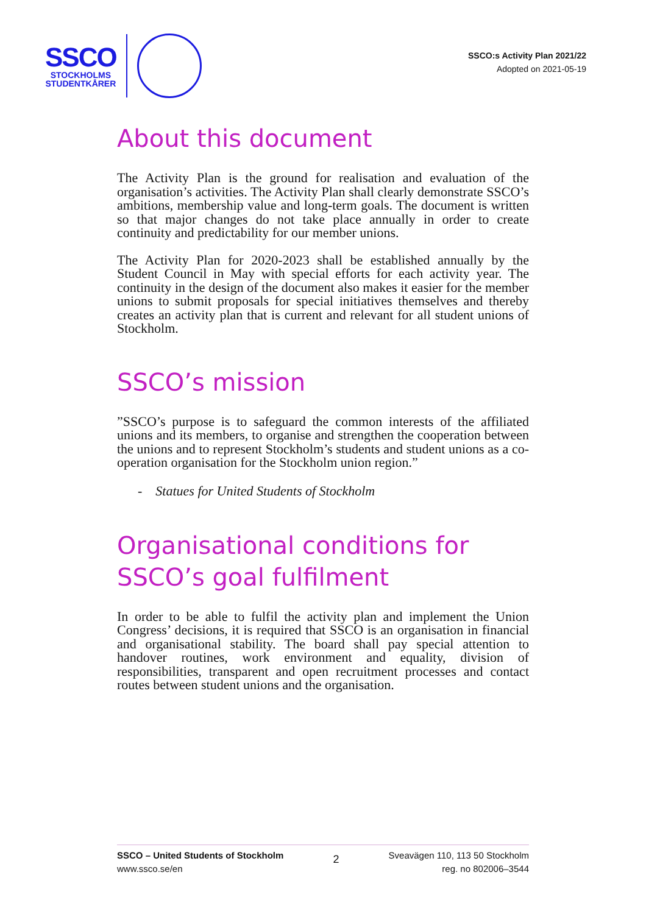SSCO
STOCKHOLMS
STUDENTKÅRER
SSCO:s Activity Plan 2021/22
Adopted on 2021-05-19
About this document
The Activity Plan is the ground for realisation and evaluation of the organisation’s activities. The Activity Plan shall clearly demonstrate SSCO’s ambitions, membership value and long-term goals. The document is written so that major changes do not take place annually in order to create continuity and predictability for our member unions.
The Activity Plan for 2020-2023 shall be established annually by the Student Council in May with special efforts for each activity year. The continuity in the design of the document also makes it easier for the member unions to submit proposals for special initiatives themselves and thereby creates an activity plan that is current and relevant for all student unions of Stockholm.
SSCO’s mission
”SSCO’s purpose is to safeguard the common interests of the affiliated unions and its members, to organise and strengthen the cooperation between the unions and to represent Stockholm’s students and student unions as a co-operation organisation for the Stockholm union region.”
- Statues for United Students of Stockholm
Organisational conditions for SSCO’s goal fulfilment
In order to be able to fulfil the activity plan and implement the Union Congress’ decisions, it is required that SSCO is an organisation in financial and organisational stability. The board shall pay special attention to handover routines, work environment and equality, division of responsibilities, transparent and open recruitment processes and contact routes between student unions and the organisation.
SSCO – United Students of Stockholm
www.ssco.se/en
2
Sveavägen 110, 113 50 Stockholm
reg. no 802006–3544